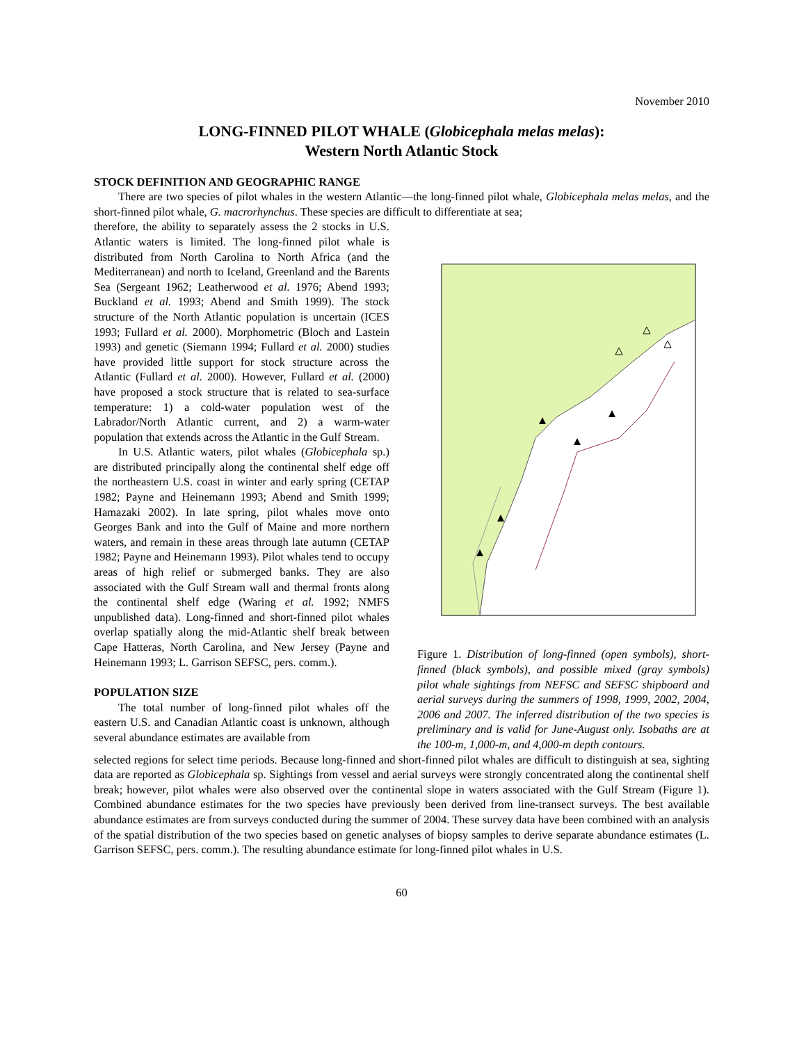November 2010
LONG-FINNED PILOT WHALE (Globicephala melas melas):
Western North Atlantic Stock
STOCK DEFINITION AND GEOGRAPHIC RANGE
There are two species of pilot whales in the western Atlantic—the long-finned pilot whale, Globicephala melas melas, and the short-finned pilot whale, G. macrorhynchus. These species are difficult to differentiate at sea;
therefore, the ability to separately assess the 2 stocks in U.S. Atlantic waters is limited. The long-finned pilot whale is distributed from North Carolina to North Africa (and the Mediterranean) and north to Iceland, Greenland and the Barents Sea (Sergeant 1962; Leatherwood et al. 1976; Abend 1993; Buckland et al. 1993; Abend and Smith 1999). The stock structure of the North Atlantic population is uncertain (ICES 1993; Fullard et al. 2000). Morphometric (Bloch and Lastein 1993) and genetic (Siemann 1994; Fullard et al. 2000) studies have provided little support for stock structure across the Atlantic (Fullard et al. 2000). However, Fullard et al. (2000) have proposed a stock structure that is related to sea-surface temperature: 1) a cold-water population west of the Labrador/North Atlantic current, and 2) a warm-water population that extends across the Atlantic in the Gulf Stream.
In U.S. Atlantic waters, pilot whales (Globicephala sp.) are distributed principally along the continental shelf edge off the northeastern U.S. coast in winter and early spring (CETAP 1982; Payne and Heinemann 1993; Abend and Smith 1999; Hamazaki 2002). In late spring, pilot whales move onto Georges Bank and into the Gulf of Maine and more northern waters, and remain in these areas through late autumn (CETAP 1982; Payne and Heinemann 1993). Pilot whales tend to occupy areas of high relief or submerged banks. They are also associated with the Gulf Stream wall and thermal fronts along the continental shelf edge (Waring et al. 1992; NMFS unpublished data). Long-finned and short-finned pilot whales overlap spatially along the mid-Atlantic shelf break between Cape Hatteras, North Carolina, and New Jersey (Payne and Heinemann 1993; L. Garrison SEFSC, pers. comm.).
POPULATION SIZE
The total number of long-finned pilot whales off the eastern U.S. and Canadian Atlantic coast is unknown, although several abundance estimates are available from
Figure 1. Distribution of long-finned (open symbols), short-finned (black symbols), and possible mixed (gray symbols) pilot whale sightings from NEFSC and SEFSC shipboard and aerial surveys during the summers of 1998, 1999, 2002, 2004, 2006 and 2007. The inferred distribution of the two species is preliminary and is valid for June-August only. Isobaths are at the 100-m, 1,000-m, and 4,000-m depth contours.
selected regions for select time periods. Because long-finned and short-finned pilot whales are difficult to distinguish at sea, sighting data are reported as Globicephala sp. Sightings from vessel and aerial surveys were strongly concentrated along the continental shelf break; however, pilot whales were also observed over the continental slope in waters associated with the Gulf Stream (Figure 1). Combined abundance estimates for the two species have previously been derived from line-transect surveys. The best available abundance estimates are from surveys conducted during the summer of 2004. These survey data have been combined with an analysis of the spatial distribution of the two species based on genetic analyses of biopsy samples to derive separate abundance estimates (L. Garrison SEFSC, pers. comm.). The resulting abundance estimate for long-finned pilot whales in U.S.
60